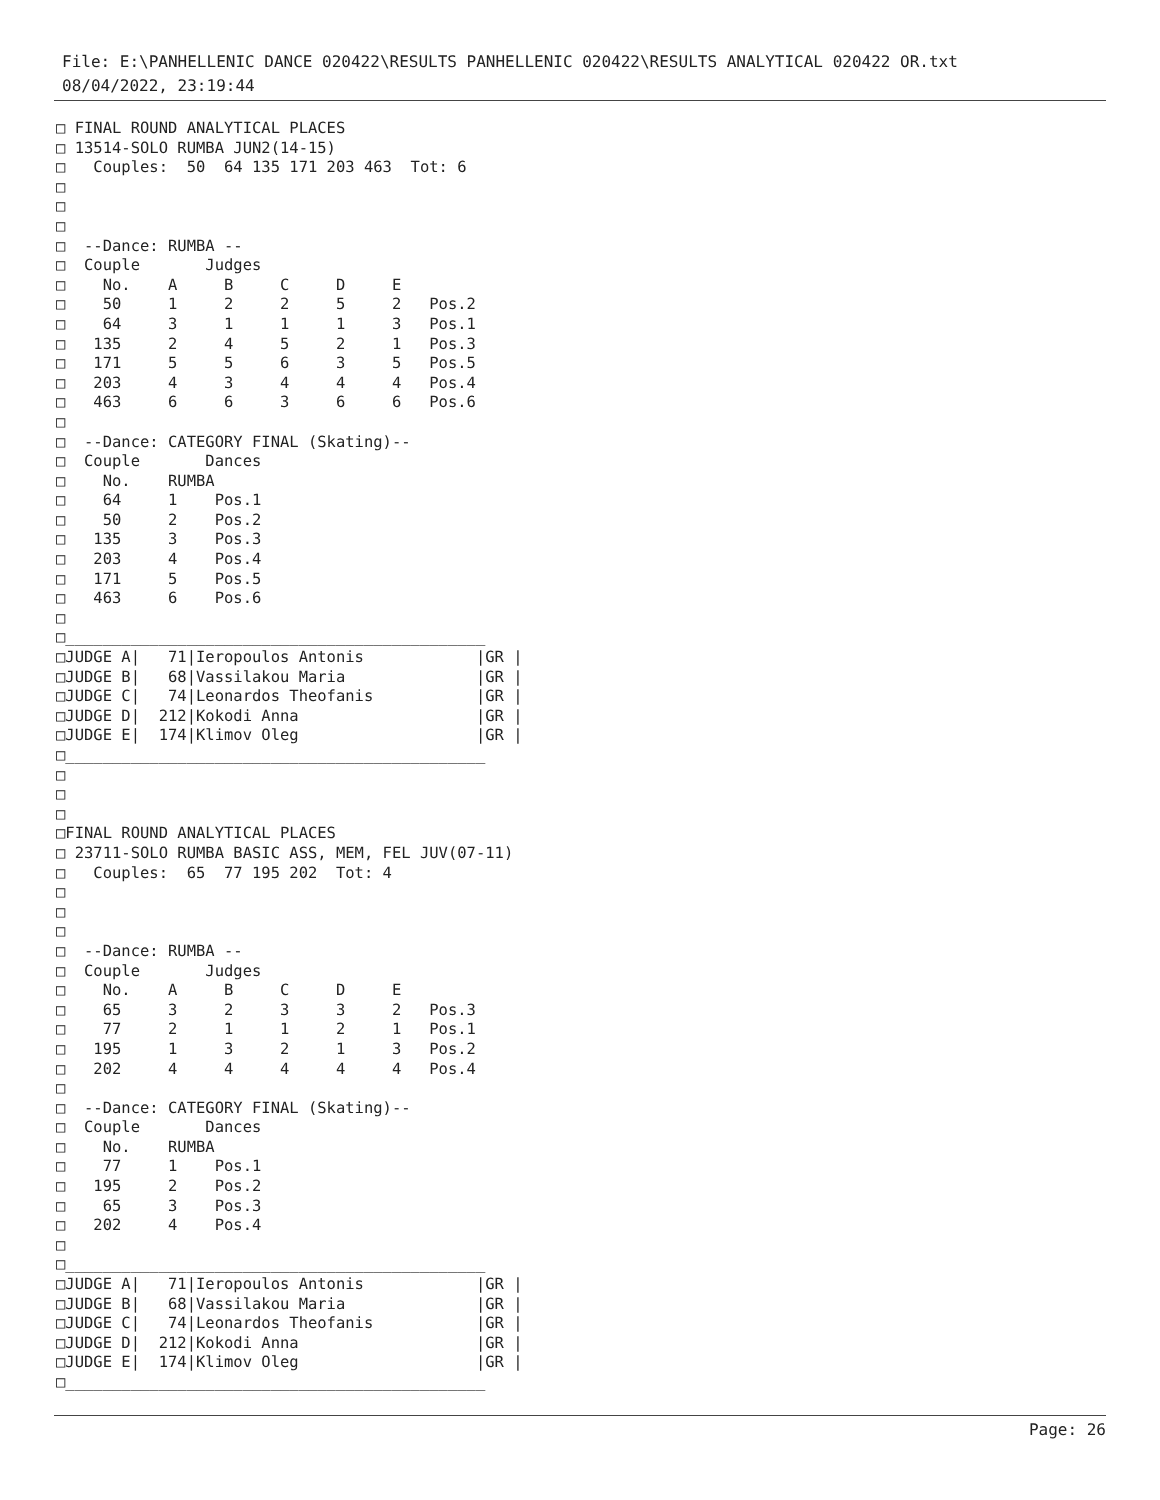File: E:\PANHELLENIC DANCE 020422\RESULTS PANHELLENIC 020422\RESULTS ANALYTICAL 020422 OR.txt
08/04/2022, 23:19:44
□ FINAL ROUND ANALYTICAL PLACES
□ 13514-SOLO RUMBA JUN2(14-15)
□   Couples:  50  64 135 171 203 463  Tot: 6
□
□
□
□  --Dance: RUMBA --
□  Couple       Judges
□    No.    A     B     C     D     E
□    50     1     2     2     5     2   Pos.2
□    64     3     1     1     1     3   Pos.1
□   135     2     4     5     2     1   Pos.3
□   171     5     5     6     3     5   Pos.5
□   203     4     3     4     4     4   Pos.4
□   463     6     6     3     6     6   Pos.6
□
□  --Dance: CATEGORY FINAL (Skating)--
□  Couple       Dances
□    No.    RUMBA
□    64     1    Pos.1
□    50     2    Pos.2
□   135     3    Pos.3
□   203     4    Pos.4
□   171     5    Pos.5
□   463     6    Pos.6
□
□_____________________________________________
□JUDGE A|   71|Ieropoulos Antonis            |GR |
□JUDGE B|   68|Vassilakou Maria              |GR |
□JUDGE C|   74|Leonardos Theofanis           |GR |
□JUDGE D|  212|Kokodi Anna                   |GR |
□JUDGE E|  174|Klimov Oleg                   |GR |
□_____________________________________________
□
□
□
□FINAL ROUND ANALYTICAL PLACES
□ 23711-SOLO RUMBA BASIC ASS, MEM, FEL JUV(07-11)
□   Couples:  65  77 195 202  Tot: 4
□
□
□
□  --Dance: RUMBA --
□  Couple       Judges
□    No.    A     B     C     D     E
□    65     3     2     3     3     2   Pos.3
□    77     2     1     1     2     1   Pos.1
□   195     1     3     2     1     3   Pos.2
□   202     4     4     4     4     4   Pos.4
□
□  --Dance: CATEGORY FINAL (Skating)--
□  Couple       Dances
□    No.    RUMBA
□    77     1    Pos.1
□   195     2    Pos.2
□    65     3    Pos.3
□   202     4    Pos.4
□
□_____________________________________________
□JUDGE A|   71|Ieropoulos Antonis            |GR |
□JUDGE B|   68|Vassilakou Maria              |GR |
□JUDGE C|   74|Leonardos Theofanis           |GR |
□JUDGE D|  212|Kokodi Anna                   |GR |
□JUDGE E|  174|Klimov Oleg                   |GR |
□_____________________________________________
Page: 26